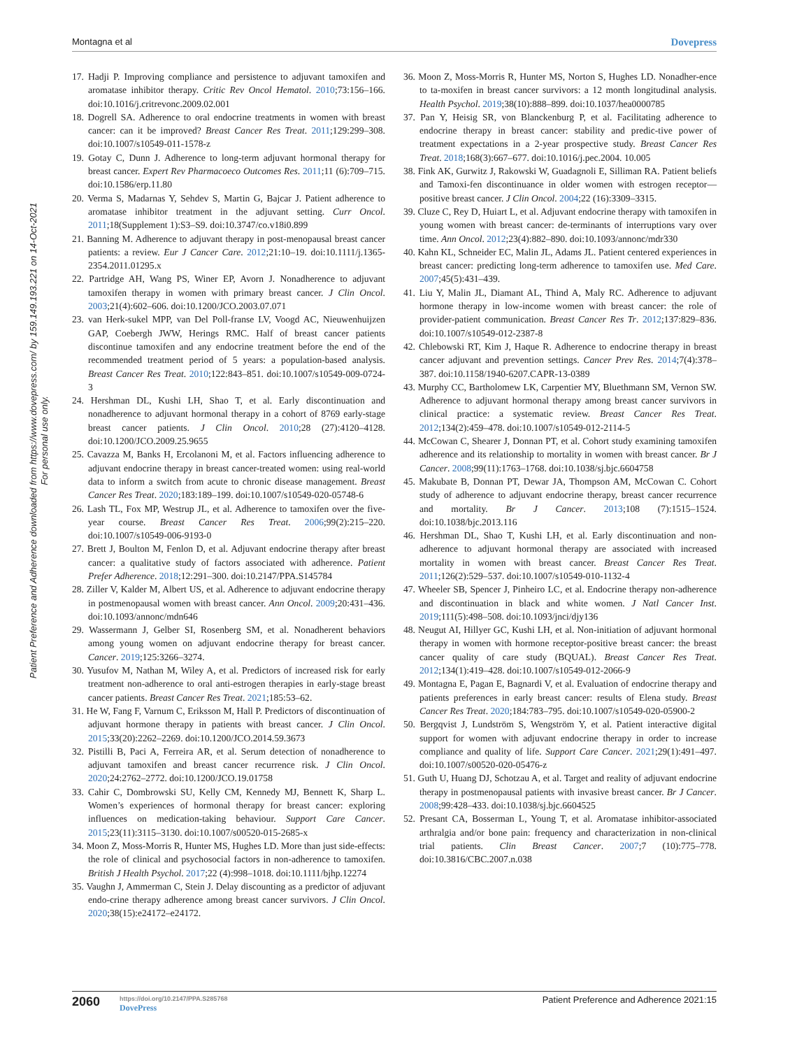Patient Preference and Adherence downloaded from https://www.dovepress.com/ by 159.149.193.221 on 14-Oct-2021
For personal use only.
Montagna et al Dovepress
17. Hadji P. Improving compliance and persistence to adjuvant tamoxifen and aromatase inhibitor therapy. Critic Rev Oncol Hematol. 2010;73:156–166. doi:10.1016/j.critrevonc.2009.02.001
18. Dogrell SA. Adherence to oral endocrine treatments in women with breast cancer: can it be improved? Breast Cancer Res Treat. 2011;129:299–308. doi:10.1007/s10549-011-1578-z
19. Gotay C, Dunn J. Adherence to long-term adjuvant hormonal therapy for breast cancer. Expert Rev Pharmacoeco Outcomes Res. 2011;11 (6):709–715. doi:10.1586/erp.11.80
20. Verma S, Madarnas Y, Sehdev S, Martin G, Bajcar J. Patient adherence to aromatase inhibitor treatment in the adjuvant setting. Curr Oncol. 2011;18(Supplement 1):S3–S9. doi:10.3747/co.v18i0.899
21. Banning M. Adherence to adjuvant therapy in post-menopausal breast cancer patients: a review. Eur J Cancer Care. 2012;21:10–19. doi:10.1111/j.1365-2354.2011.01295.x
22. Partridge AH, Wang PS, Winer EP, Avorn J. Nonadherence to adjuvant tamoxifen therapy in women with primary breast cancer. J Clin Oncol. 2003;21(4):602–606. doi:10.1200/JCO.2003.07.071
23. van Herk-sukel MPP, van Del Poll-franse LV, Voogd AC, Nieuwenhuijzen GAP, Coebergh JWW, Herings RMC. Half of breast cancer patients discontinue tamoxifen and any endocrine treatment before the end of the recommended treatment period of 5 years: a population-based analysis. Breast Cancer Res Treat. 2010;122:843–851. doi:10.1007/s10549-009-0724-3
24. Hershman DL, Kushi LH, Shao T, et al. Early discontinuation and nonadherence to adjuvant hormonal therapy in a cohort of 8769 early-stage breast cancer patients. J Clin Oncol. 2010;28 (27):4120–4128. doi:10.1200/JCO.2009.25.9655
25. Cavazza M, Banks H, Ercolanoni M, et al. Factors influencing adherence to adjuvant endocrine therapy in breast cancer-treated women: using real-world data to inform a switch from acute to chronic disease management. Breast Cancer Res Treat. 2020;183:189–199. doi:10.1007/s10549-020-05748-6
26. Lash TL, Fox MP, Westrup JL, et al. Adherence to tamoxifen over the five-year course. Breast Cancer Res Treat. 2006;99(2):215–220. doi:10.1007/s10549-006-9193-0
27. Brett J, Boulton M, Fenlon D, et al. Adjuvant endocrine therapy after breast cancer: a qualitative study of factors associated with adherence. Patient Prefer Adherence. 2018;12:291–300. doi:10.2147/PPA.S145784
28. Ziller V, Kalder M, Albert US, et al. Adherence to adjuvant endocrine therapy in postmenopausal women with breast cancer. Ann Oncol. 2009;20:431–436. doi:10.1093/annonc/mdn646
29. Wassermann J, Gelber SI, Rosenberg SM, et al. Nonadherent behaviors among young women on adjuvant endocrine therapy for breast cancer. Cancer. 2019;125:3266–3274.
30. Yusufov M, Nathan M, Wiley A, et al. Predictors of increased risk for early treatment non-adherence to oral anti-estrogen therapies in early-stage breast cancer patients. Breast Cancer Res Treat. 2021;185:53–62.
31. He W, Fang F, Varnum C, Eriksson M, Hall P. Predictors of discontinuation of adjuvant hormone therapy in patients with breast cancer. J Clin Oncol. 2015;33(20):2262–2269. doi:10.1200/JCO.2014.59.3673
32. Pistilli B, Paci A, Ferreira AR, et al. Serum detection of nonadherence to adjuvant tamoxifen and breast cancer recurrence risk. J Clin Oncol. 2020;24:2762–2772. doi:10.1200/JCO.19.01758
33. Cahir C, Dombrowski SU, Kelly CM, Kennedy MJ, Bennett K, Sharp L. Women’s experiences of hormonal therapy for breast cancer: exploring influences on medication-taking behaviour. Support Care Cancer. 2015;23(11):3115–3130. doi:10.1007/s00520-015-2685-x
34. Moon Z, Moss-Morris R, Hunter MS, Hughes LD. More than just side-effects: the role of clinical and psychosocial factors in non-adherence to tamoxifen. British J Health Psychol. 2017;22 (4):998–1018. doi:10.1111/bjhp.12274
35. Vaughn J, Ammerman C, Stein J. Delay discounting as a predictor of adjuvant endo-crine therapy adherence among breast cancer survivors. J Clin Oncol. 2020;38(15):e24172–e24172.
36. Moon Z, Moss-Morris R, Hunter MS, Norton S, Hughes LD. Nonadher-ence to ta-moxifen in breast cancer survivors: a 12 month longitudinal analysis. Health Psychol. 2019;38(10):888–899. doi:10.1037/hea0000785
37. Pan Y, Heisig SR, von Blanckenburg P, et al. Facilitating adherence to endocrine therapy in breast cancer: stability and predic-tive power of treatment expectations in a 2-year prospective study. Breast Cancer Res Treat. 2018;168(3):667–677. doi:10.1016/j.pec.2004. 10.005
38. Fink AK, Gurwitz J, Rakowski W, Guadagnoli E, Silliman RA. Patient beliefs and Tamoxi-fen discontinuance in older women with estrogen receptor—positive breast cancer. J Clin Oncol. 2004;22 (16):3309–3315.
39. Cluze C, Rey D, Huiart L, et al. Adjuvant endocrine therapy with tamoxifen in young women with breast cancer: de-terminants of interruptions vary over time. Ann Oncol. 2012;23(4):882–890. doi:10.1093/annonc/mdr330
40. Kahn KL, Schneider EC, Malin JL, Adams JL. Patient centered experiences in breast cancer: predicting long-term adherence to tamoxifen use. Med Care. 2007;45(5):431–439.
41. Liu Y, Malin JL, Diamant AL, Thind A, Maly RC. Adherence to adjuvant hormone therapy in low-income women with breast cancer: the role of provider-patient communication. Breast Cancer Res Tr. 2012;137:829–836. doi:10.1007/s10549-012-2387-8
42. Chlebowski RT, Kim J, Haque R. Adherence to endocrine therapy in breast cancer adjuvant and prevention settings. Cancer Prev Res. 2014;7(4):378–387. doi:10.1158/1940-6207.CAPR-13-0389
43. Murphy CC, Bartholomew LK, Carpentier MY, Bluethmann SM, Vernon SW. Adherence to adjuvant hormonal therapy among breast cancer survivors in clinical practice: a systematic review. Breast Cancer Res Treat. 2012;134(2):459–478. doi:10.1007/s10549-012-2114-5
44. McCowan C, Shearer J, Donnan PT, et al. Cohort study examining tamoxifen adherence and its relationship to mortality in women with breast cancer. Br J Cancer. 2008;99(11):1763–1768. doi:10.1038/sj.bjc.6604758
45. Makubate B, Donnan PT, Dewar JA, Thompson AM, McCowan C. Cohort study of adherence to adjuvant endocrine therapy, breast cancer recurrence and mortality. Br J Cancer. 2013;108 (7):1515–1524. doi:10.1038/bjc.2013.116
46. Hershman DL, Shao T, Kushi LH, et al. Early discontinuation and non-adherence to adjuvant hormonal therapy are associated with increased mortality in women with breast cancer. Breast Cancer Res Treat. 2011;126(2):529–537. doi:10.1007/s10549-010-1132-4
47. Wheeler SB, Spencer J, Pinheiro LC, et al. Endocrine therapy non-adherence and discontinuation in black and white women. J Natl Cancer Inst. 2019;111(5):498–508. doi:10.1093/jnci/djy136
48. Neugut AI, Hillyer GC, Kushi LH, et al. Non-initiation of adjuvant hormonal therapy in women with hormone receptor-positive breast cancer: the breast cancer quality of care study (BQUAL). Breast Cancer Res Treat. 2012;134(1):419–428. doi:10.1007/s10549-012-2066-9
49. Montagna E, Pagan E, Bagnardi V, et al. Evaluation of endocrine therapy and patients preferences in early breast cancer: results of Elena study. Breast Cancer Res Treat. 2020;184:783–795. doi:10.1007/s10549-020-05900-2
50. Bergqvist J, Lundström S, Wengström Y, et al. Patient interactive digital support for women with adjuvant endocrine therapy in order to increase compliance and quality of life. Support Care Cancer. 2021;29(1):491–497. doi:10.1007/s00520-020-05476-z
51. Guth U, Huang DJ, Schotzau A, et al. Target and reality of adjuvant endocrine therapy in postmenopausal patients with invasive breast cancer. Br J Cancer. 2008;99:428–433. doi:10.1038/sj.bjc.6604525
52. Presant CA, Bosserman L, Young T, et al. Aromatase inhibitor-associated arthralgia and/or bone pain: frequency and characterization in non-clinical trial patients. Clin Breast Cancer. 2007;7 (10):775–778. doi:10.3816/CBC.2007.n.038
2060 https://doi.org/10.2147/PPA.S285768
DovePress Patient Preference and Adherence 2021:15